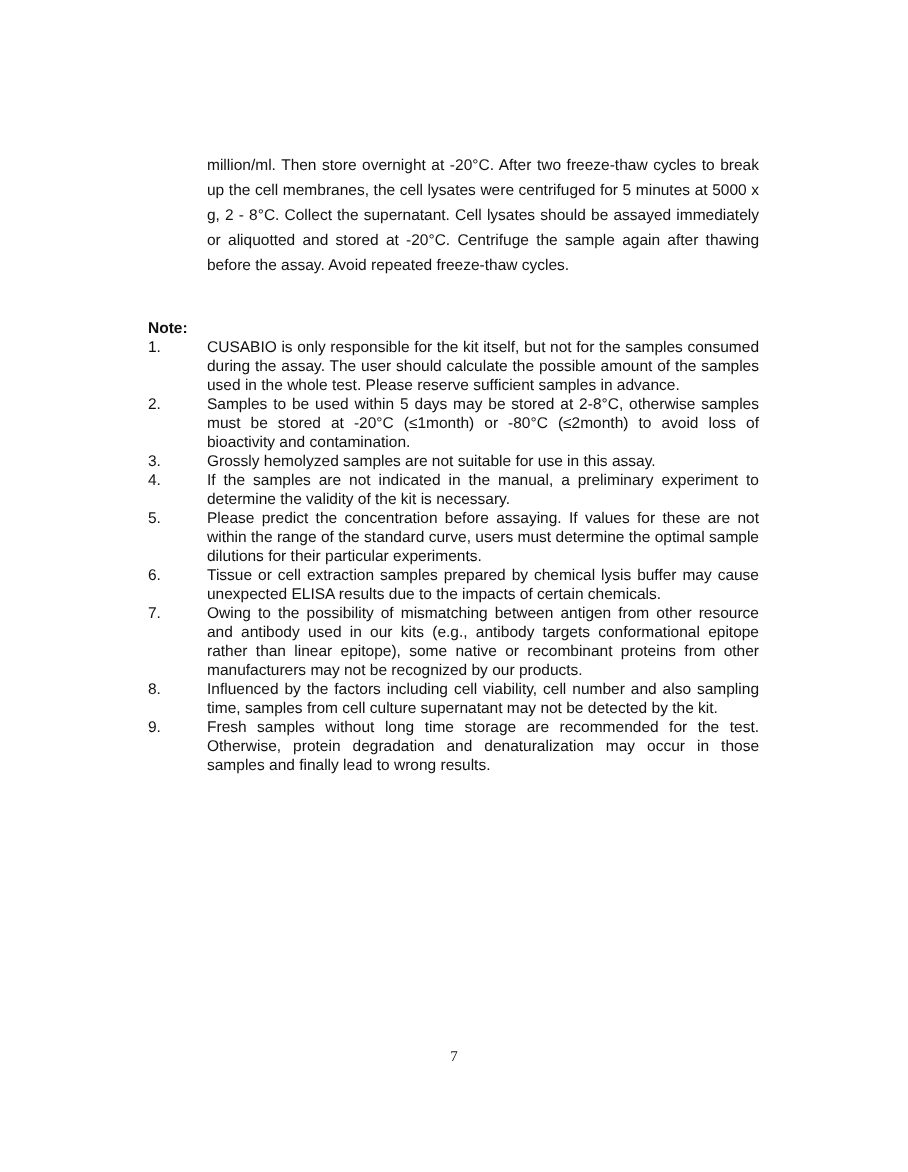million/ml. Then store overnight at -20°C. After two freeze-thaw cycles to break up the cell membranes, the cell lysates were centrifuged for 5 minutes at 5000 x g, 2 - 8°C. Collect the supernatant. Cell lysates should be assayed immediately or aliquotted and stored at -20°C. Centrifuge the sample again after thawing before the assay. Avoid repeated freeze-thaw cycles.
Note:
1. CUSABIO is only responsible for the kit itself, but not for the samples consumed during the assay. The user should calculate the possible amount of the samples used in the whole test. Please reserve sufficient samples in advance.
2. Samples to be used within 5 days may be stored at 2-8°C, otherwise samples must be stored at -20°C (≤1month) or -80°C (≤2month) to avoid loss of bioactivity and contamination.
3. Grossly hemolyzed samples are not suitable for use in this assay.
4. If the samples are not indicated in the manual, a preliminary experiment to determine the validity of the kit is necessary.
5. Please predict the concentration before assaying. If values for these are not within the range of the standard curve, users must determine the optimal sample dilutions for their particular experiments.
6. Tissue or cell extraction samples prepared by chemical lysis buffer may cause unexpected ELISA results due to the impacts of certain chemicals.
7. Owing to the possibility of mismatching between antigen from other resource and antibody used in our kits (e.g., antibody targets conformational epitope rather than linear epitope), some native or recombinant proteins from other manufacturers may not be recognized by our products.
8. Influenced by the factors including cell viability, cell number and also sampling time, samples from cell culture supernatant may not be detected by the kit.
9. Fresh samples without long time storage are recommended for the test. Otherwise, protein degradation and denaturalization may occur in those samples and finally lead to wrong results.
7